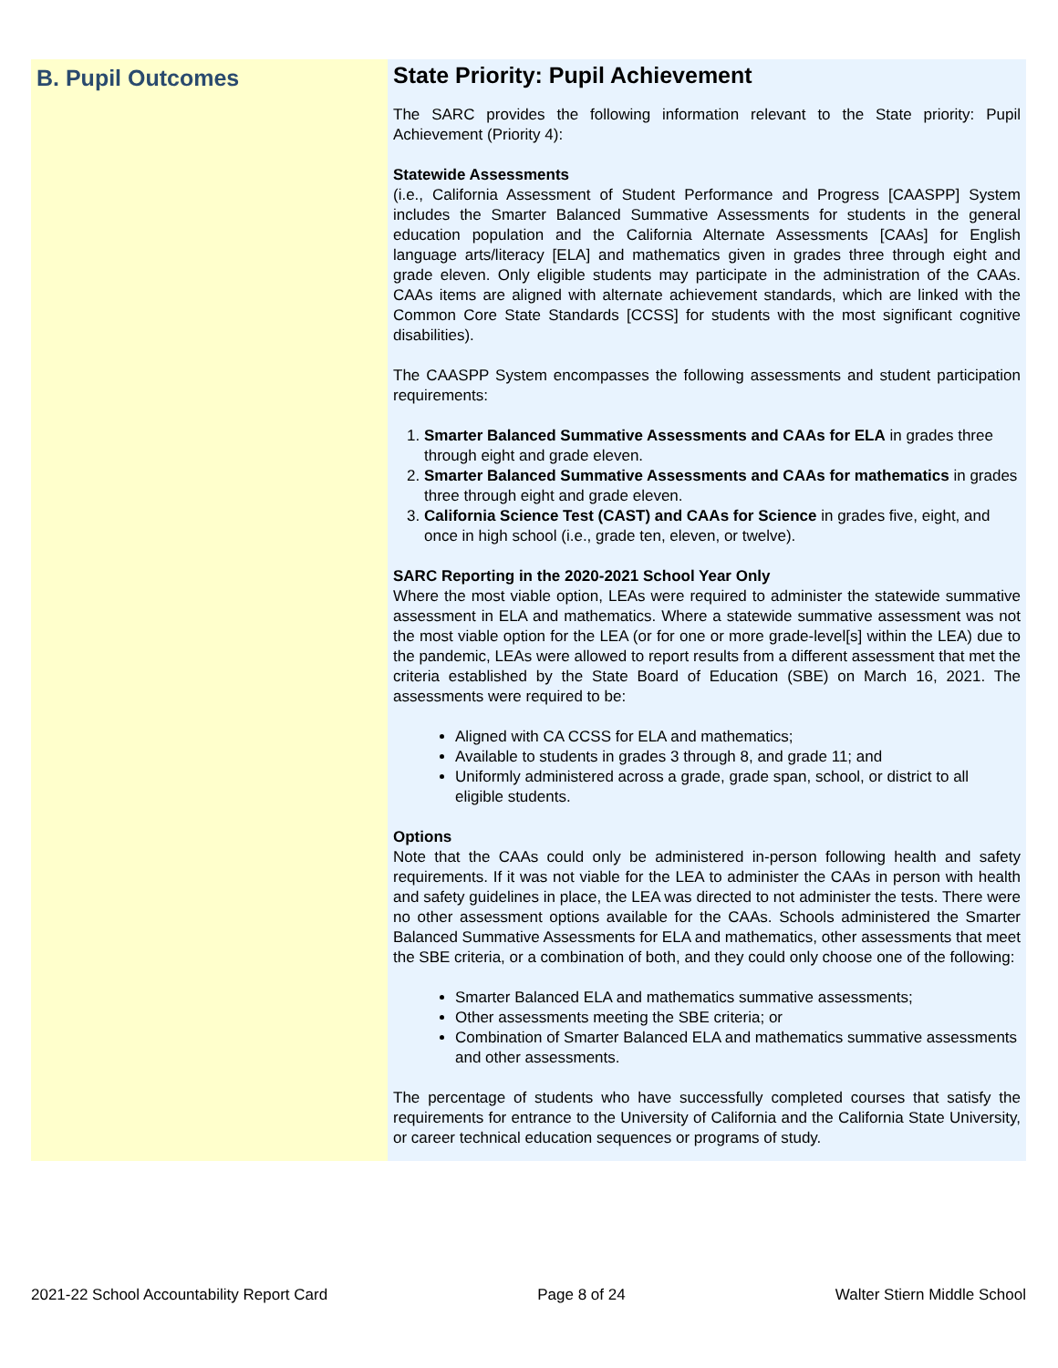B. Pupil Outcomes
State Priority: Pupil Achievement
The SARC provides the following information relevant to the State priority: Pupil Achievement (Priority 4):
Statewide Assessments
(i.e., California Assessment of Student Performance and Progress [CAASPP] System includes the Smarter Balanced Summative Assessments for students in the general education population and the California Alternate Assessments [CAAs] for English language arts/literacy [ELA] and mathematics given in grades three through eight and grade eleven. Only eligible students may participate in the administration of the CAAs. CAAs items are aligned with alternate achievement standards, which are linked with the Common Core State Standards [CCSS] for students with the most significant cognitive disabilities).
The CAASPP System encompasses the following assessments and student participation requirements:
1. Smarter Balanced Summative Assessments and CAAs for ELA in grades three through eight and grade eleven.
2. Smarter Balanced Summative Assessments and CAAs for mathematics in grades three through eight and grade eleven.
3. California Science Test (CAST) and CAAs for Science in grades five, eight, and once in high school (i.e., grade ten, eleven, or twelve).
SARC Reporting in the 2020-2021 School Year Only
Where the most viable option, LEAs were required to administer the statewide summative assessment in ELA and mathematics. Where a statewide summative assessment was not the most viable option for the LEA (or for one or more grade-level[s] within the LEA) due to the pandemic, LEAs were allowed to report results from a different assessment that met the criteria established by the State Board of Education (SBE) on March 16, 2021. The assessments were required to be:
Aligned with CA CCSS for ELA and mathematics;
Available to students in grades 3 through 8, and grade 11; and
Uniformly administered across a grade, grade span, school, or district to all eligible students.
Options
Note that the CAAs could only be administered in-person following health and safety requirements. If it was not viable for the LEA to administer the CAAs in person with health and safety guidelines in place, the LEA was directed to not administer the tests. There were no other assessment options available for the CAAs. Schools administered the Smarter Balanced Summative Assessments for ELA and mathematics, other assessments that meet the SBE criteria, or a combination of both, and they could only choose one of the following:
Smarter Balanced ELA and mathematics summative assessments;
Other assessments meeting the SBE criteria; or
Combination of Smarter Balanced ELA and mathematics summative assessments and other assessments.
The percentage of students who have successfully completed courses that satisfy the requirements for entrance to the University of California and the California State University, or career technical education sequences or programs of study.
2021-22 School Accountability Report Card Page 8 of 24 Walter Stiern Middle School